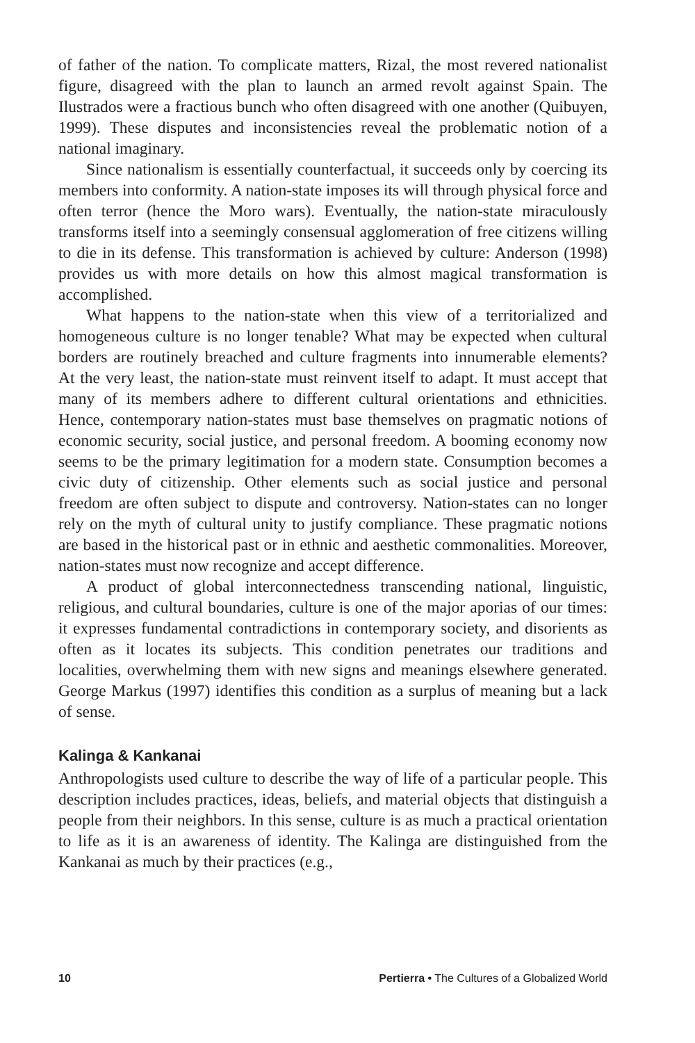of father of the nation. To complicate matters, Rizal, the most revered nationalist figure, disagreed with the plan to launch an armed revolt against Spain. The Ilustrados were a fractious bunch who often disagreed with one another (Quibuyen, 1999). These disputes and inconsistencies reveal the problematic notion of a national imaginary.
Since nationalism is essentially counterfactual, it succeeds only by coercing its members into conformity. A nation-state imposes its will through physical force and often terror (hence the Moro wars). Eventually, the nation-state miraculously transforms itself into a seemingly consensual agglomeration of free citizens willing to die in its defense. This transformation is achieved by culture: Anderson (1998) provides us with more details on how this almost magical transformation is accomplished.
What happens to the nation-state when this view of a territorialized and homogeneous culture is no longer tenable? What may be expected when cultural borders are routinely breached and culture fragments into innumerable elements? At the very least, the nation-state must reinvent itself to adapt. It must accept that many of its members adhere to different cultural orientations and ethnicities. Hence, contemporary nation-states must base themselves on pragmatic notions of economic security, social justice, and personal freedom. A booming economy now seems to be the primary legitimation for a modern state. Consumption becomes a civic duty of citizenship. Other elements such as social justice and personal freedom are often subject to dispute and controversy. Nation-states can no longer rely on the myth of cultural unity to justify compliance. These pragmatic notions are based in the historical past or in ethnic and aesthetic commonalities. Moreover, nation-states must now recognize and accept difference.
A product of global interconnectedness transcending national, linguistic, religious, and cultural boundaries, culture is one of the major aporias of our times: it expresses fundamental contradictions in contemporary society, and disorients as often as it locates its subjects. This condition penetrates our traditions and localities, overwhelming them with new signs and meanings elsewhere generated. George Markus (1997) identifies this condition as a surplus of meaning but a lack of sense.
Kalinga & Kankanai
Anthropologists used culture to describe the way of life of a particular people. This description includes practices, ideas, beliefs, and material objects that distinguish a people from their neighbors. In this sense, culture is as much a practical orientation to life as it is an awareness of identity. The Kalinga are distinguished from the Kankanai as much by their practices (e.g.,
10 Pertierra • The Cultures of a Globalized World